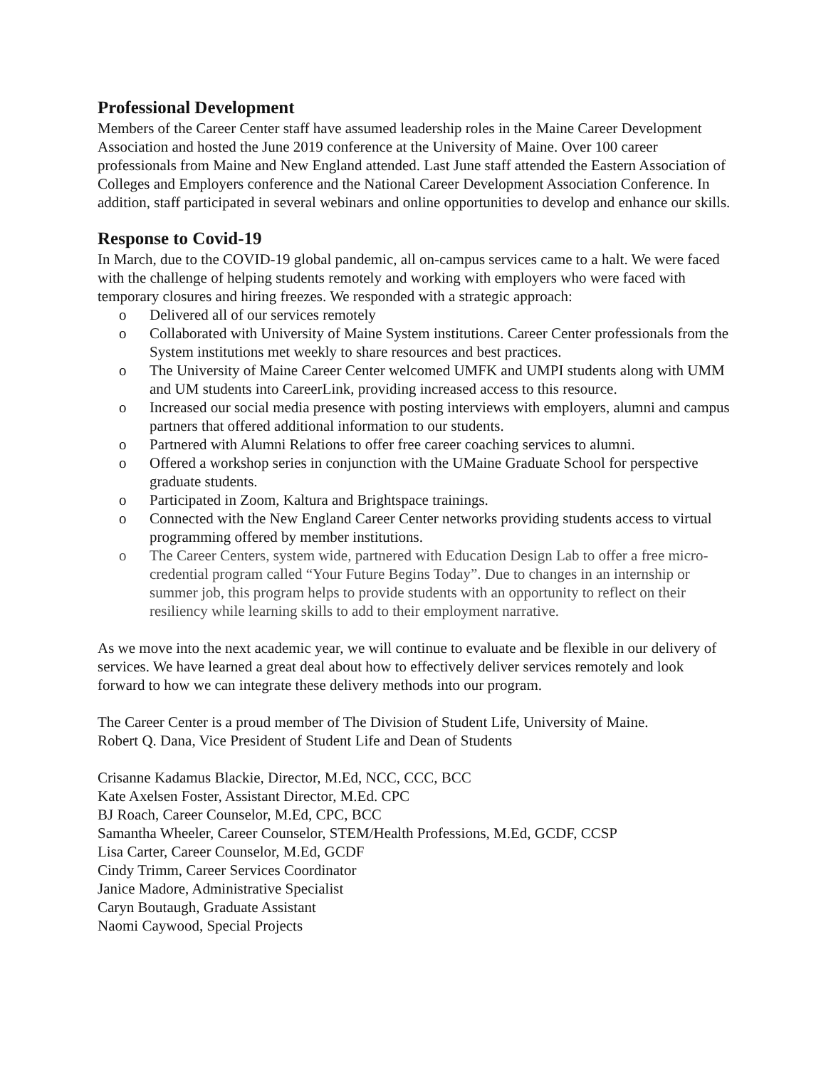Professional Development
Members of the Career Center staff have assumed leadership roles in the Maine Career Development Association and hosted the June 2019 conference at the University of Maine. Over 100 career professionals from Maine and New England attended. Last June staff attended the Eastern Association of Colleges and Employers conference and the National Career Development Association Conference. In addition, staff participated in several webinars and online opportunities to develop and enhance our skills.
Response to Covid-19
In March, due to the COVID-19 global pandemic, all on-campus services came to a halt. We were faced with the challenge of helping students remotely and working with employers who were faced with temporary closures and hiring freezes. We responded with a strategic approach:
o Delivered all of our services remotely
o Collaborated with University of Maine System institutions. Career Center professionals from the System institutions met weekly to share resources and best practices.
o The University of Maine Career Center welcomed UMFK and UMPI students along with UMM and UM students into CareerLink, providing increased access to this resource.
o Increased our social media presence with posting interviews with employers, alumni and campus partners that offered additional information to our students.
o Partnered with Alumni Relations to offer free career coaching services to alumni.
o Offered a workshop series in conjunction with the UMaine Graduate School for perspective graduate students.
o Participated in Zoom, Kaltura and Brightspace trainings.
o Connected with the New England Career Center networks providing students access to virtual programming offered by member institutions.
o The Career Centers, system wide, partnered with Education Design Lab to offer a free micro-credential program called “Your Future Begins Today”. Due to changes in an internship or summer job, this program helps to provide students with an opportunity to reflect on their resiliency while learning skills to add to their employment narrative.
As we move into the next academic year, we will continue to evaluate and be flexible in our delivery of services. We have learned a great deal about how to effectively deliver services remotely and look forward to how we can integrate these delivery methods into our program.
The Career Center is a proud member of The Division of Student Life, University of Maine.
Robert Q. Dana, Vice President of Student Life and Dean of Students
Crisanne Kadamus Blackie, Director, M.Ed, NCC, CCC, BCC
Kate Axelsen Foster, Assistant Director, M.Ed. CPC
BJ Roach, Career Counselor, M.Ed, CPC, BCC
Samantha Wheeler, Career Counselor, STEM/Health Professions, M.Ed, GCDF, CCSP
Lisa Carter, Career Counselor, M.Ed, GCDF
Cindy Trimm, Career Services Coordinator
Janice Madore, Administrative Specialist
Caryn Boutaugh, Graduate Assistant
Naomi Caywood, Special Projects